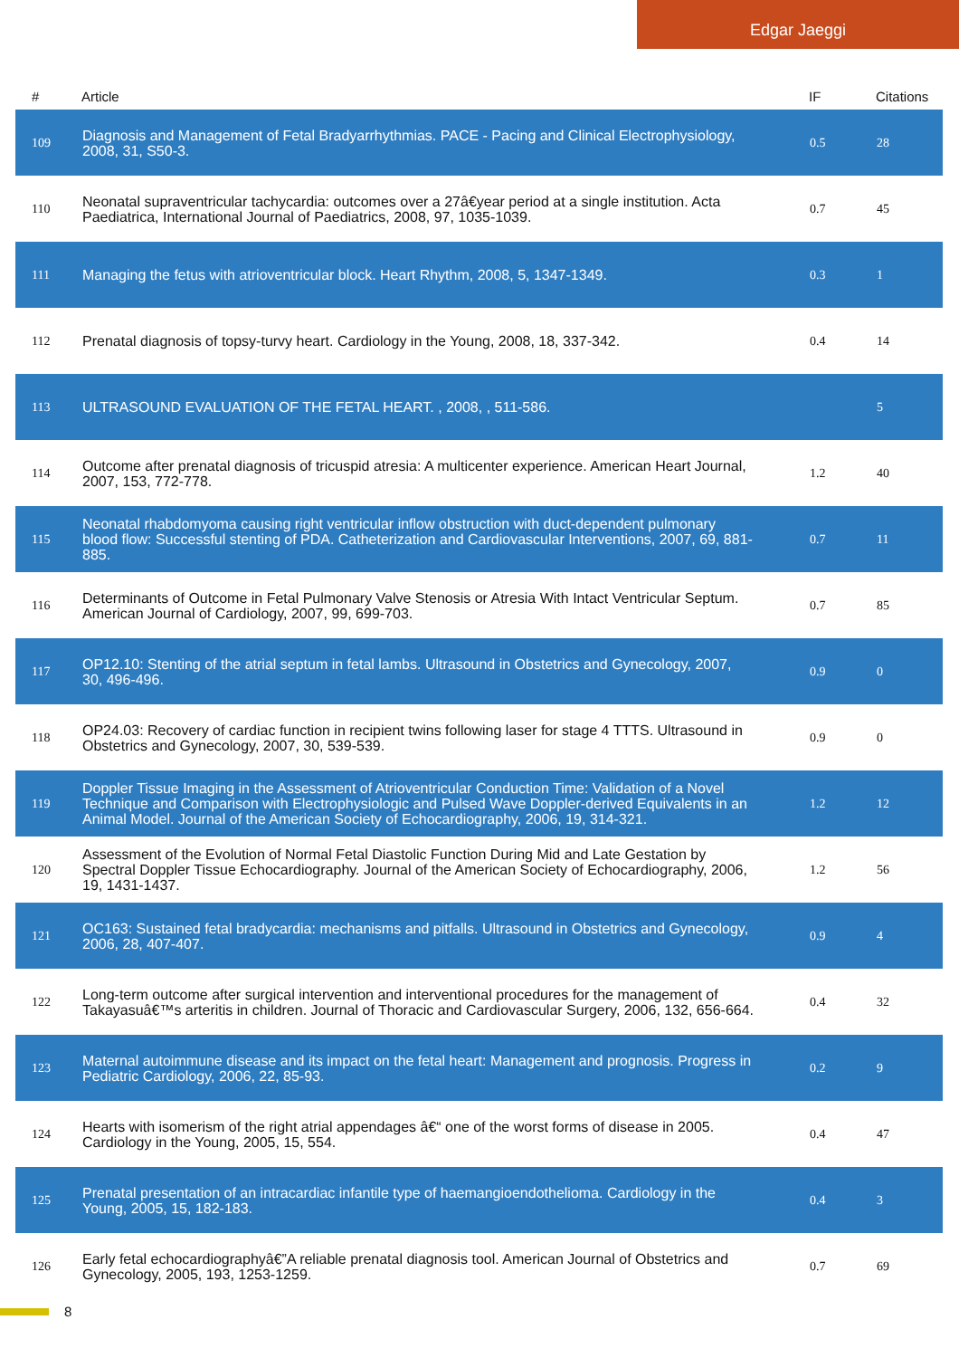Edgar Jaeggi
| # | Article | IF | Citations |
| --- | --- | --- | --- |
| 109 | Diagnosis and Management of Fetal Bradyarrhythmias. PACE - Pacing and Clinical Electrophysiology, 2008, 31, S50-3. | 0.5 | 28 |
| 110 | Neonatal supraventricular tachycardia: outcomes over a 27â€year period at a single institution. Acta Paediatrica, International Journal of Paediatrics, 2008, 97, 1035-1039. | 0.7 | 45 |
| 111 | Managing the fetus with atrioventricular block. Heart Rhythm, 2008, 5, 1347-1349. | 0.3 | 1 |
| 112 | Prenatal diagnosis of topsy-turvy heart. Cardiology in the Young, 2008, 18, 337-342. | 0.4 | 14 |
| 113 | ULTRASOUND EVALUATION OF THE FETAL HEART. , 2008, , 511-586. | | 5 |
| 114 | Outcome after prenatal diagnosis of tricuspid atresia: A multicenter experience. American Heart Journal, 2007, 153, 772-778. | 1.2 | 40 |
| 115 | Neonatal rhabdomyoma causing right ventricular inflow obstruction with duct-dependent pulmonary blood flow: Successful stenting of PDA. Catheterization and Cardiovascular Interventions, 2007, 69, 881-885. | 0.7 | 11 |
| 116 | Determinants of Outcome in Fetal Pulmonary Valve Stenosis or Atresia With Intact Ventricular Septum. American Journal of Cardiology, 2007, 99, 699-703. | 0.7 | 85 |
| 117 | OP12.10: Stenting of the atrial septum in fetal lambs. Ultrasound in Obstetrics and Gynecology, 2007, 30, 496-496. | 0.9 | 0 |
| 118 | OP24.03: Recovery of cardiac function in recipient twins following laser for stage 4 TTTS. Ultrasound in Obstetrics and Gynecology, 2007, 30, 539-539. | 0.9 | 0 |
| 119 | Doppler Tissue Imaging in the Assessment of Atrioventricular Conduction Time: Validation of a Novel Technique and Comparison with Electrophysiologic and Pulsed Wave Doppler-derived Equivalents in an Animal Model. Journal of the American Society of Echocardiography, 2006, 19, 314-321. | 1.2 | 12 |
| 120 | Assessment of the Evolution of Normal Fetal Diastolic Function During Mid and Late Gestation by Spectral Doppler Tissue Echocardiography. Journal of the American Society of Echocardiography, 2006, 19, 1431-1437. | 1.2 | 56 |
| 121 | OC163: Sustained fetal bradycardia: mechanisms and pitfalls. Ultrasound in Obstetrics and Gynecology, 2006, 28, 407-407. | 0.9 | 4 |
| 122 | Long-term outcome after surgical intervention and interventional procedures for the management of Takayasuâ€™s arteritis in children. Journal of Thoracic and Cardiovascular Surgery, 2006, 132, 656-664. | 0.4 | 32 |
| 123 | Maternal autoimmune disease and its impact on the fetal heart: Management and prognosis. Progress in Pediatric Cardiology, 2006, 22, 85-93. | 0.2 | 9 |
| 124 | Hearts with isomerism of the right atrial appendages â€“ one of the worst forms of disease in 2005. Cardiology in the Young, 2005, 15, 554. | 0.4 | 47 |
| 125 | Prenatal presentation of an intracardiac infantile type of haemangioendothelioma. Cardiology in the Young, 2005, 15, 182-183. | 0.4 | 3 |
| 126 | Early fetal echocardiographyâ€”A reliable prenatal diagnosis tool. American Journal of Obstetrics and Gynecology, 2005, 193, 1253-1259. | 0.7 | 69 |
8